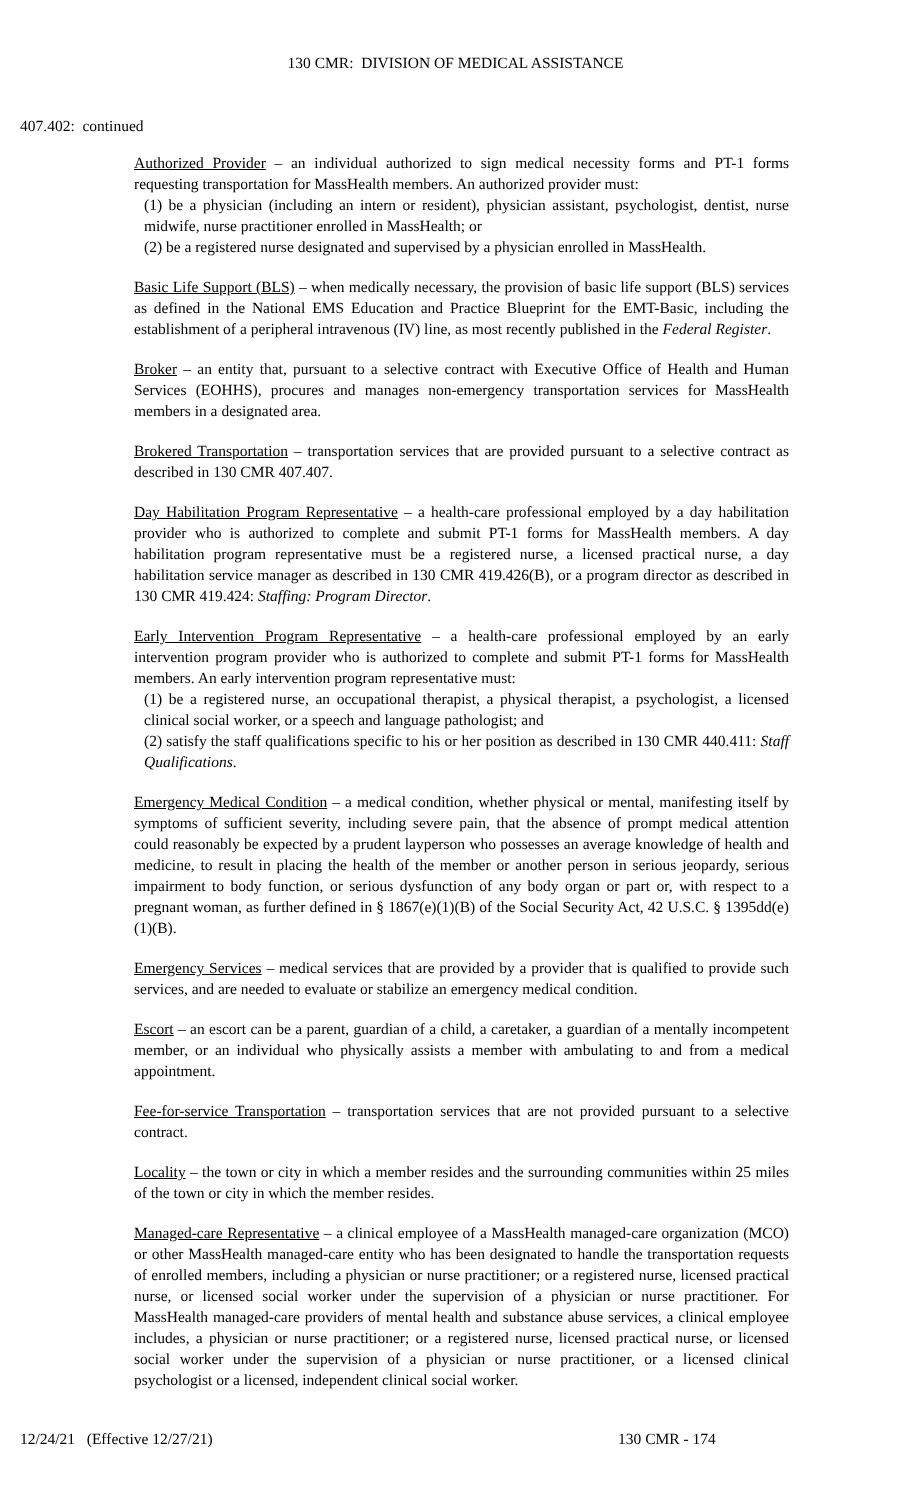130 CMR: DIVISION OF MEDICAL ASSISTANCE
407.402: continued
Authorized Provider – an individual authorized to sign medical necessity forms and PT-1 forms requesting transportation for MassHealth members. An authorized provider must:
(1) be a physician (including an intern or resident), physician assistant, psychologist, dentist, nurse midwife, nurse practitioner enrolled in MassHealth; or
(2) be a registered nurse designated and supervised by a physician enrolled in MassHealth.
Basic Life Support (BLS) – when medically necessary, the provision of basic life support (BLS) services as defined in the National EMS Education and Practice Blueprint for the EMT-Basic, including the establishment of a peripheral intravenous (IV) line, as most recently published in the Federal Register.
Broker – an entity that, pursuant to a selective contract with Executive Office of Health and Human Services (EOHHS), procures and manages non-emergency transportation services for MassHealth members in a designated area.
Brokered Transportation – transportation services that are provided pursuant to a selective contract as described in 130 CMR 407.407.
Day Habilitation Program Representative – a health-care professional employed by a day habilitation provider who is authorized to complete and submit PT-1 forms for MassHealth members. A day habilitation program representative must be a registered nurse, a licensed practical nurse, a day habilitation service manager as described in 130 CMR 419.426(B), or a program director as described in 130 CMR 419.424: Staffing: Program Director.
Early Intervention Program Representative – a health-care professional employed by an early intervention program provider who is authorized to complete and submit PT-1 forms for MassHealth members. An early intervention program representative must:
(1) be a registered nurse, an occupational therapist, a physical therapist, a psychologist, a licensed clinical social worker, or a speech and language pathologist; and
(2) satisfy the staff qualifications specific to his or her position as described in 130 CMR 440.411: Staff Qualifications.
Emergency Medical Condition – a medical condition, whether physical or mental, manifesting itself by symptoms of sufficient severity, including severe pain, that the absence of prompt medical attention could reasonably be expected by a prudent layperson who possesses an average knowledge of health and medicine, to result in placing the health of the member or another person in serious jeopardy, serious impairment to body function, or serious dysfunction of any body organ or part or, with respect to a pregnant woman, as further defined in § 1867(e)(1)(B) of the Social Security Act, 42 U.S.C. § 1395dd(e)(1)(B).
Emergency Services – medical services that are provided by a provider that is qualified to provide such services, and are needed to evaluate or stabilize an emergency medical condition.
Escort – an escort can be a parent, guardian of a child, a caretaker, a guardian of a mentally incompetent member, or an individual who physically assists a member with ambulating to and from a medical appointment.
Fee-for-service Transportation – transportation services that are not provided pursuant to a selective contract.
Locality – the town or city in which a member resides and the surrounding communities within 25 miles of the town or city in which the member resides.
Managed-care Representative – a clinical employee of a MassHealth managed-care organization (MCO) or other MassHealth managed-care entity who has been designated to handle the transportation requests of enrolled members, including a physician or nurse practitioner; or a registered nurse, licensed practical nurse, or licensed social worker under the supervision of a physician or nurse practitioner. For MassHealth managed-care providers of mental health and substance abuse services, a clinical employee includes, a physician or nurse practitioner; or a registered nurse, licensed practical nurse, or licensed social worker under the supervision of a physician or nurse practitioner, or a licensed clinical psychologist or a licensed, independent clinical social worker.
12/24/21 (Effective 12/27/21) 130 CMR - 174